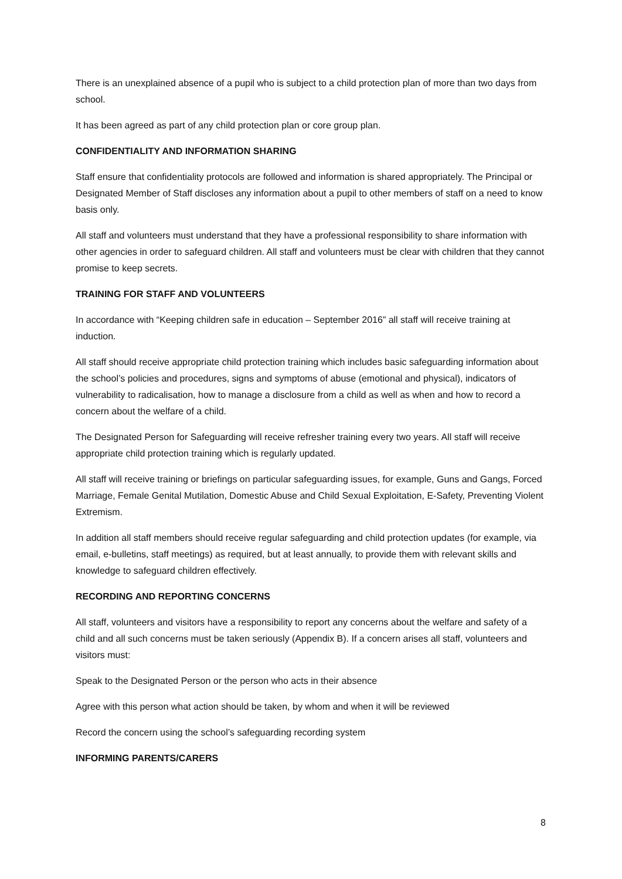There is an unexplained absence of a pupil who is subject to a child protection plan of more than two days from school.
It has been agreed as part of any child protection plan or core group plan.
CONFIDENTIALITY AND INFORMATION SHARING
Staff ensure that confidentiality protocols are followed and information is shared appropriately. The Principal or Designated Member of Staff discloses any information about a pupil to other members of staff on a need to know basis only.
All staff and volunteers must understand that they have a professional responsibility to share information with other agencies in order to safeguard children. All staff and volunteers must be clear with children that they cannot promise to keep secrets.
TRAINING FOR STAFF AND VOLUNTEERS
In accordance with “Keeping children safe in education – September 2016” all staff will receive training at induction.
All staff should receive appropriate child protection training which includes basic safeguarding information about the school’s policies and procedures, signs and symptoms of abuse (emotional and physical), indicators of vulnerability to radicalisation, how to manage a disclosure from a child as well as when and how to record a concern about the welfare of a child.
The Designated Person for Safeguarding will receive refresher training every two years. All staff will receive appropriate child protection training which is regularly updated.
All staff will receive training or briefings on particular safeguarding issues, for example, Guns and Gangs, Forced Marriage, Female Genital Mutilation, Domestic Abuse and Child Sexual Exploitation, E-Safety, Preventing Violent Extremism.
In addition all staff members should receive regular safeguarding and child protection updates (for example, via email, e-bulletins, staff meetings) as required, but at least annually, to provide them with relevant skills and knowledge to safeguard children effectively.
RECORDING AND REPORTING CONCERNS
All staff, volunteers and visitors have a responsibility to report any concerns about the welfare and safety of a child and all such concerns must be taken seriously (Appendix B). If a concern arises all staff, volunteers and visitors must:
Speak to the Designated Person or the person who acts in their absence
Agree with this person what action should be taken, by whom and when it will be reviewed
Record the concern using the school’s safeguarding recording system
INFORMING PARENTS/CARERS
8